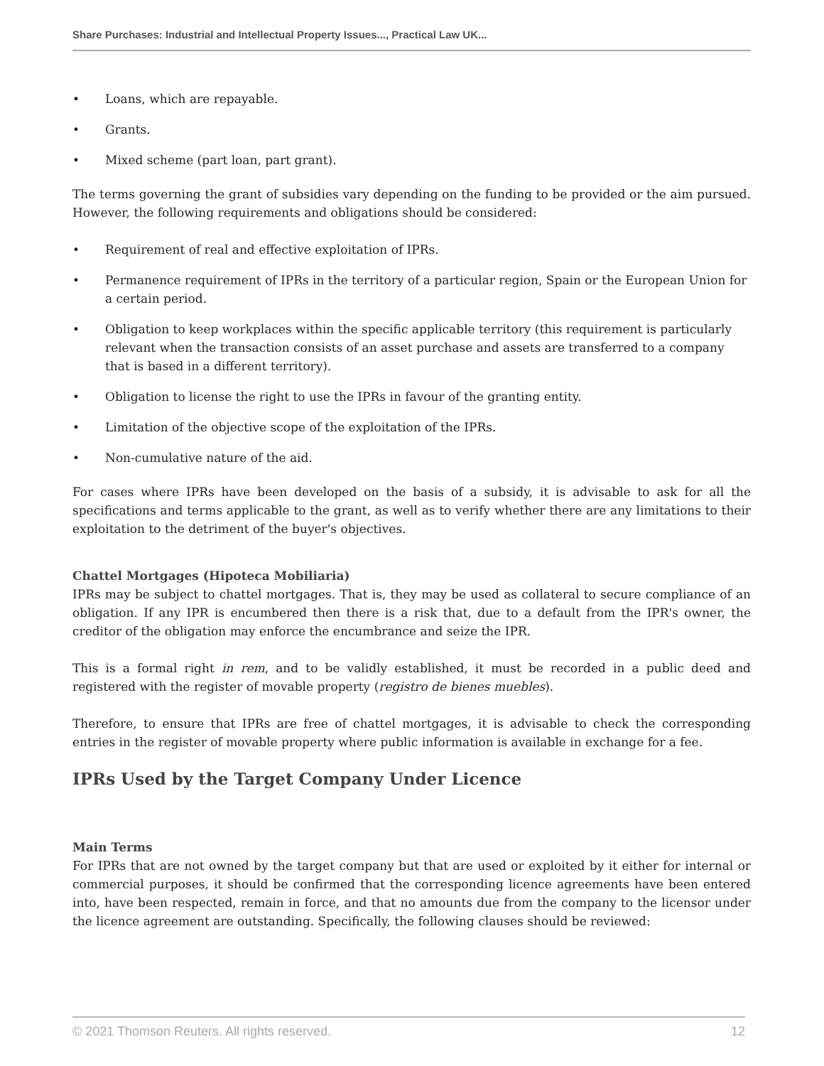Share Purchases: Industrial and Intellectual Property Issues..., Practical Law UK...
• Loans, which are repayable.
• Grants.
• Mixed scheme (part loan, part grant).
The terms governing the grant of subsidies vary depending on the funding to be provided or the aim pursued. However, the following requirements and obligations should be considered:
• Requirement of real and effective exploitation of IPRs.
• Permanence requirement of IPRs in the territory of a particular region, Spain or the European Union for a certain period.
• Obligation to keep workplaces within the specific applicable territory (this requirement is particularly relevant when the transaction consists of an asset purchase and assets are transferred to a company that is based in a different territory).
• Obligation to license the right to use the IPRs in favour of the granting entity.
• Limitation of the objective scope of the exploitation of the IPRs.
• Non-cumulative nature of the aid.
For cases where IPRs have been developed on the basis of a subsidy, it is advisable to ask for all the specifications and terms applicable to the grant, as well as to verify whether there are any limitations to their exploitation to the detriment of the buyer's objectives.
Chattel Mortgages (Hipoteca Mobiliaria)
IPRs may be subject to chattel mortgages. That is, they may be used as collateral to secure compliance of an obligation. If any IPR is encumbered then there is a risk that, due to a default from the IPR's owner, the creditor of the obligation may enforce the encumbrance and seize the IPR.
This is a formal right in rem, and to be validly established, it must be recorded in a public deed and registered with the register of movable property (registro de bienes muebles).
Therefore, to ensure that IPRs are free of chattel mortgages, it is advisable to check the corresponding entries in the register of movable property where public information is available in exchange for a fee.
IPRs Used by the Target Company Under Licence
Main Terms
For IPRs that are not owned by the target company but that are used or exploited by it either for internal or commercial purposes, it should be confirmed that the corresponding licence agreements have been entered into, have been respected, remain in force, and that no amounts due from the company to the licensor under the licence agreement are outstanding. Specifically, the following clauses should be reviewed:
© 2021 Thomson Reuters. All rights reserved. 12